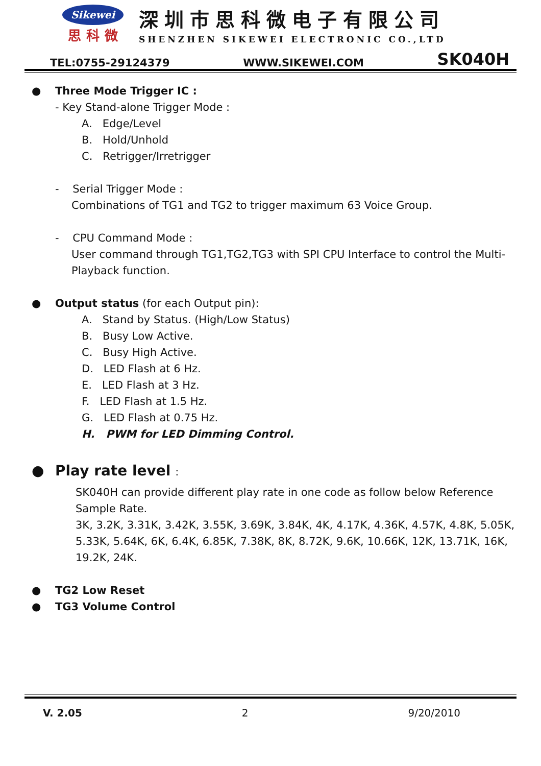Sikewei
思科微
深圳市思科微电子有限公司
SHENZHEN SIKEWEI ELECTRONIC CO.,LTD
TEL:0755-29124379 WWW.SIKEWEI.COM SK040H
● Three Mode Trigger IC :
- Key Stand-alone Trigger Mode :
A. Edge/Level
B. Hold/Unhold
C. Retrigger/Irretrigger
- Serial Trigger Mode :
Combinations of TG1 and TG2 to trigger maximum 63 Voice Group.
- CPU Command Mode :
User command through TG1,TG2,TG3 with SPI CPU Interface to control the Multi-Playback function.
● Output status (for each Output pin):
A. Stand by Status. (High/Low Status)
B. Busy Low Active.
C. Busy High Active.
D. LED Flash at 6 Hz.
E. LED Flash at 3 Hz.
F. LED Flash at 1.5 Hz.
G. LED Flash at 0.75 Hz.
H. PWM for LED Dimming Control.
● Play rate level :
SK040H can provide different play rate in one code as follow below Reference Sample Rate.
3K, 3.2K, 3.31K, 3.42K, 3.55K, 3.69K, 3.84K, 4K, 4.17K, 4.36K, 4.57K, 4.8K, 5.05K, 5.33K, 5.64K, 6K, 6.4K, 6.85K, 7.38K, 8K, 8.72K, 9.6K, 10.66K, 12K, 13.71K, 16K, 19.2K, 24K.
● TG2 Low Reset
● TG3 Volume Control
V. 2.05 2 9/20/2010